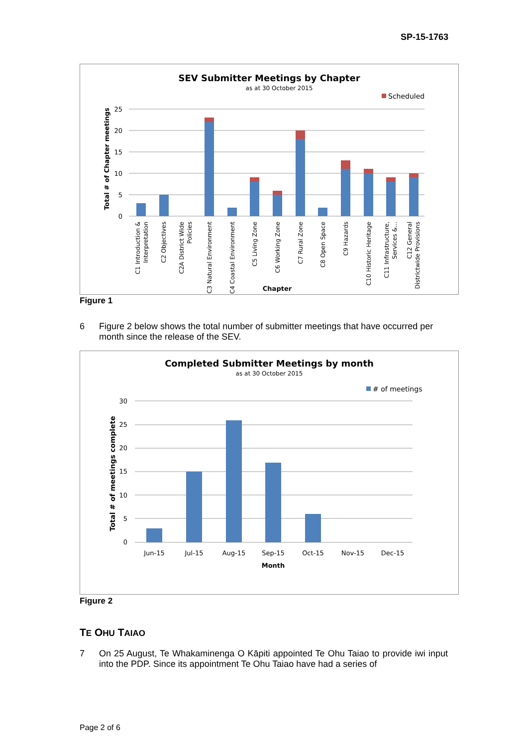SP-15-1763
SEV Submitter Meetings by Chapter
as at 30 October 2015
Scheduled
25
20
15
10
5
0
Total # of Chapter meetings
C1 Introduction &
Interpretation
C2 Objectives
C2A District Wide
Policies
C3 Natural Environment
C4 Coastal Environment
C5 Living Zone
C6 Working Zone
C7 Rural Zone
C8 Open Space
C9 Hazards
C10 Historic Heritage
C11 Infrastructure,
Services &...
C12 General
Districtwide Provisions
Chapter
Figure 1
6 Figure 2 below shows the total number of submitter meetings that have occurred per month since the release of the SEV.
Completed Submitter Meetings by month
as at 30 October 2015
# of meetings
30
25
20
15
10
5
0
Total # of meetings complete
Jun-15
Jul-15
Aug-15
Sep-15
Oct-15
Nov-15
Dec-15
Month
Figure 2
TE OHU TAIAO
7 On 25 August, Te Whakaminenga O Kāpiti appointed Te Ohu Taiao to provide iwi input into the PDP. Since its appointment Te Ohu Taiao have had a series of
Page 2 of 6